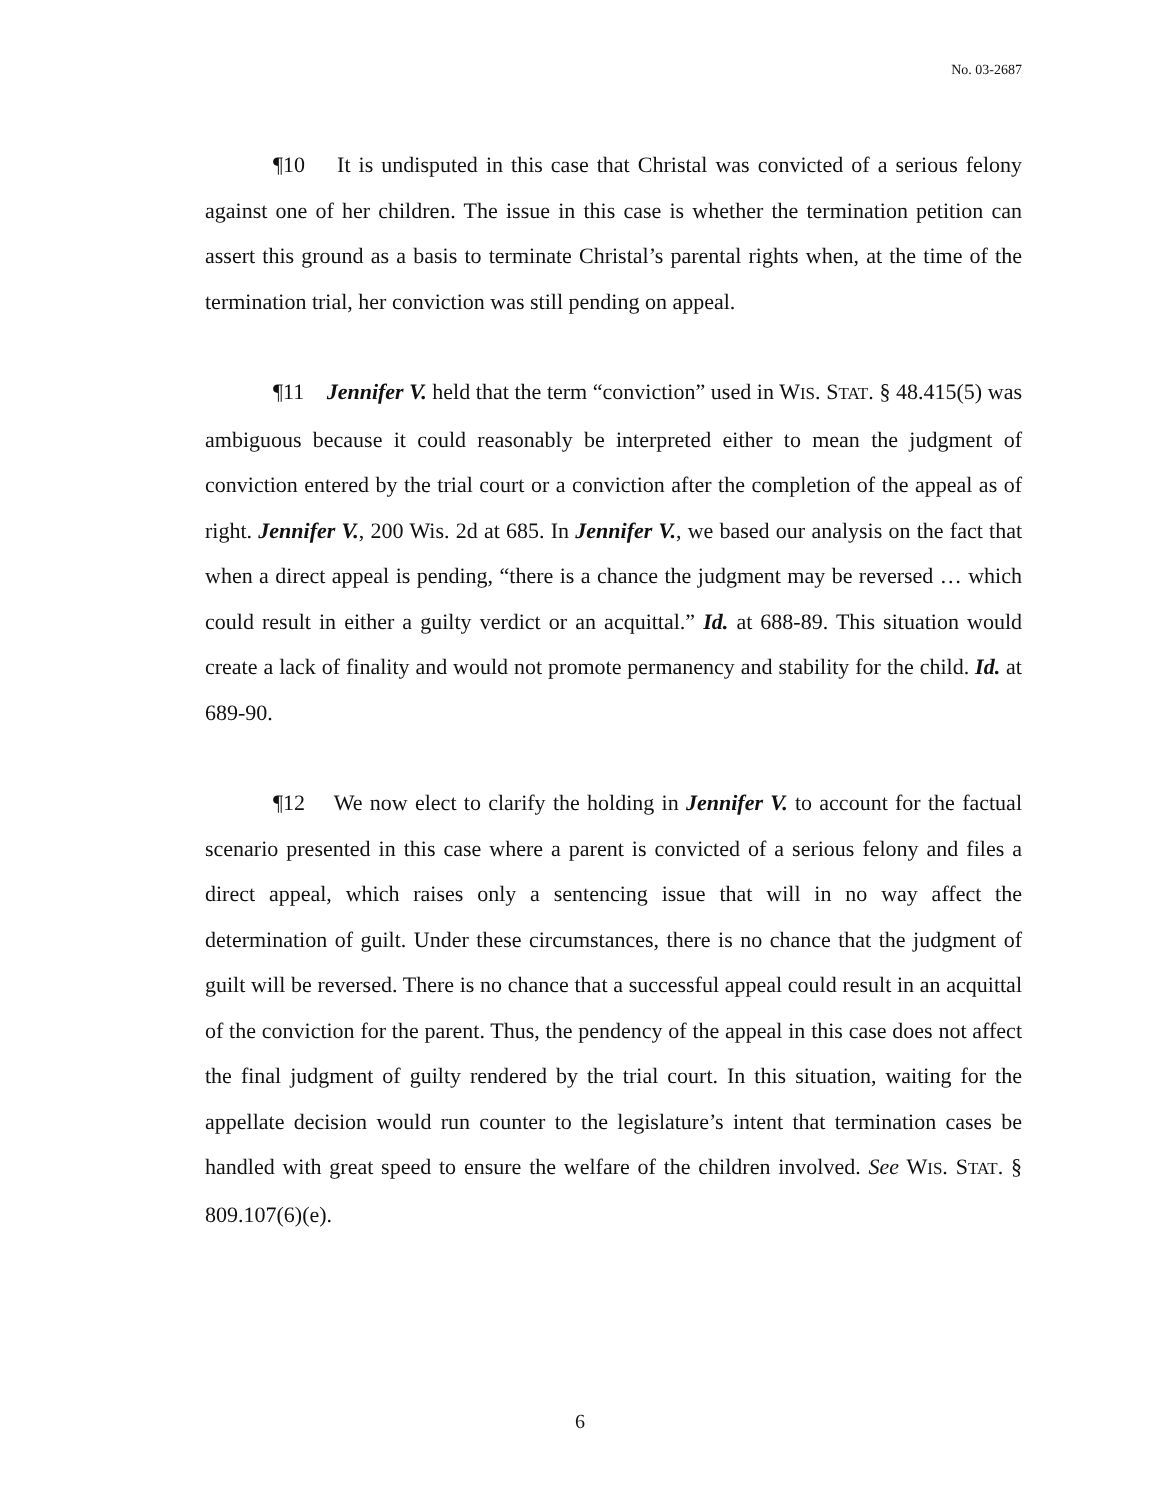No. 03-2687
¶10 It is undisputed in this case that Christal was convicted of a serious felony against one of her children. The issue in this case is whether the termination petition can assert this ground as a basis to terminate Christal’s parental rights when, at the time of the termination trial, her conviction was still pending on appeal.
¶11 Jennifer V. held that the term “conviction” used in WIS. STAT. § 48.415(5) was ambiguous because it could reasonably be interpreted either to mean the judgment of conviction entered by the trial court or a conviction after the completion of the appeal as of right. Jennifer V., 200 Wis. 2d at 685. In Jennifer V., we based our analysis on the fact that when a direct appeal is pending, “there is a chance the judgment may be reversed … which could result in either a guilty verdict or an acquittal.” Id. at 688-89. This situation would create a lack of finality and would not promote permanency and stability for the child. Id. at 689-90.
¶12 We now elect to clarify the holding in Jennifer V. to account for the factual scenario presented in this case where a parent is convicted of a serious felony and files a direct appeal, which raises only a sentencing issue that will in no way affect the determination of guilt. Under these circumstances, there is no chance that the judgment of guilt will be reversed. There is no chance that a successful appeal could result in an acquittal of the conviction for the parent. Thus, the pendency of the appeal in this case does not affect the final judgment of guilty rendered by the trial court. In this situation, waiting for the appellate decision would run counter to the legislature’s intent that termination cases be handled with great speed to ensure the welfare of the children involved. See WIS. STAT. § 809.107(6)(e).
6